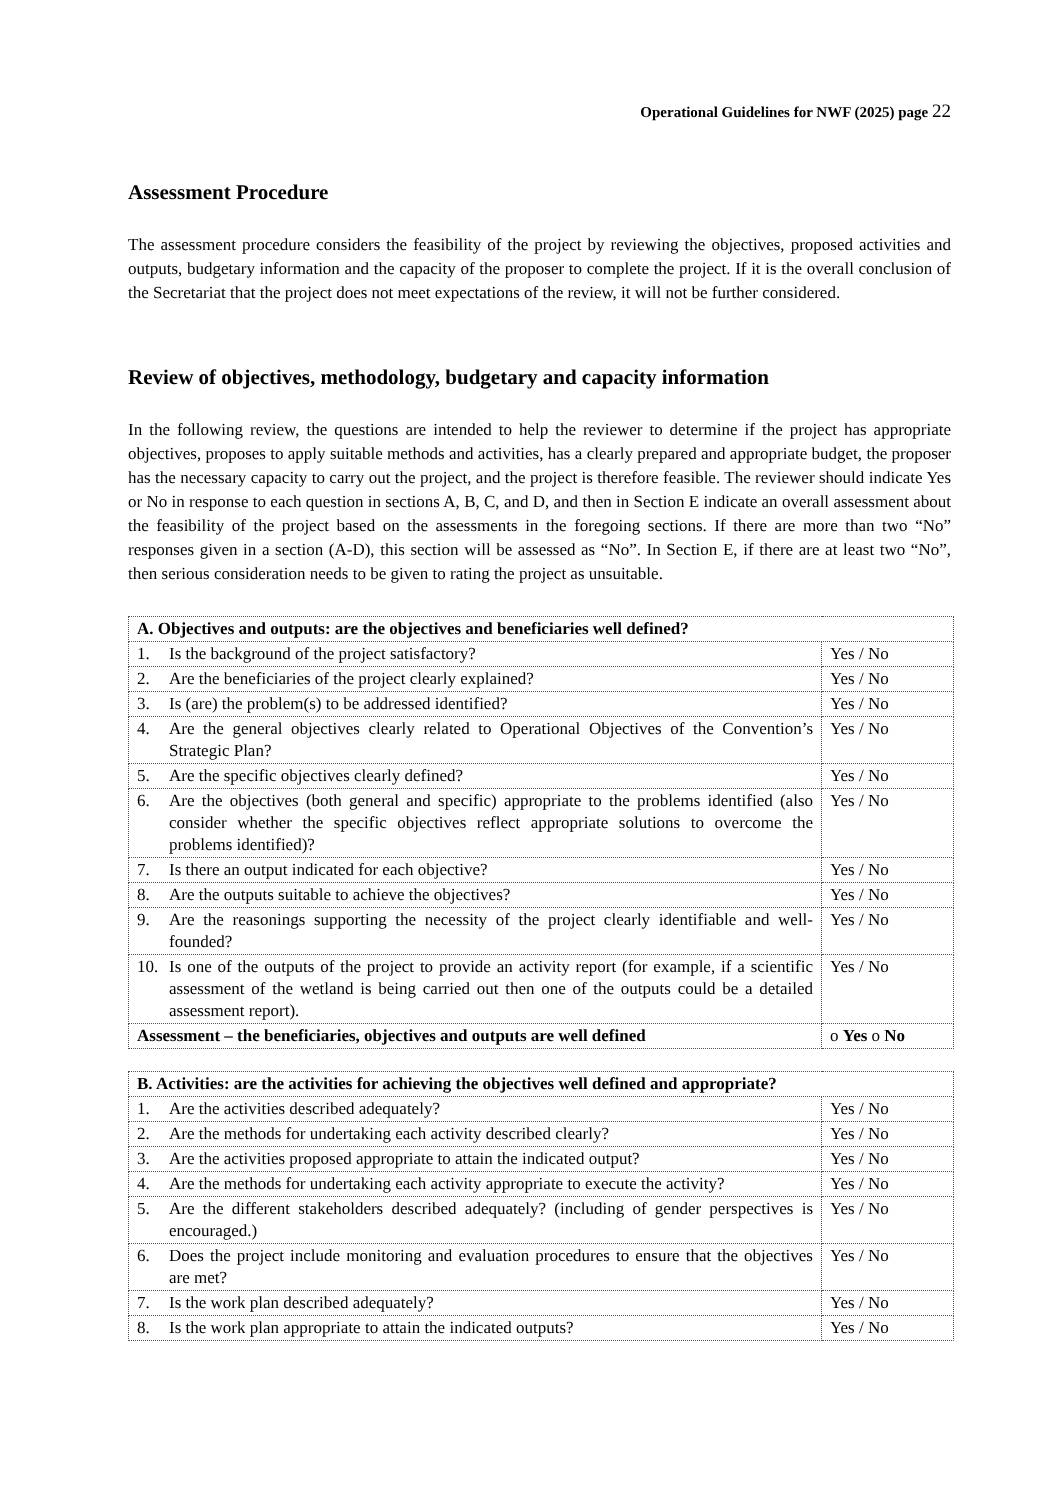Operational Guidelines for NWF (2025) page 22
Assessment Procedure
The assessment procedure considers the feasibility of the project by reviewing the objectives, proposed activities and outputs, budgetary information and the capacity of the proposer to complete the project. If it is the overall conclusion of the Secretariat that the project does not meet expectations of the review, it will not be further considered.
Review of objectives, methodology, budgetary and capacity information
In the following review, the questions are intended to help the reviewer to determine if the project has appropriate objectives, proposes to apply suitable methods and activities, has a clearly prepared and appropriate budget, the proposer has the necessary capacity to carry out the project, and the project is therefore feasible. The reviewer should indicate Yes or No in response to each question in sections A, B, C, and D, and then in Section E indicate an overall assessment about the feasibility of the project based on the assessments in the foregoing sections. If there are more than two “No” responses given in a section (A-D), this section will be assessed as “No”. In Section E, if there are at least two “No”, then serious consideration needs to be given to rating the project as unsuitable.
| A. Objectives and outputs: are the objectives and beneficiaries well defined? | |
| 1. Is the background of the project satisfactory? | Yes / No |
| 2. Are the beneficiaries of the project clearly explained? | Yes / No |
| 3. Is (are) the problem(s) to be addressed identified? | Yes / No |
| 4. Are the general objectives clearly related to Operational Objectives of the Convention’s Strategic Plan? | Yes / No |
| 5. Are the specific objectives clearly defined? | Yes / No |
| 6. Are the objectives (both general and specific) appropriate to the problems identified (also consider whether the specific objectives reflect appropriate solutions to overcome the problems identified)? | Yes / No |
| 7. Is there an output indicated for each objective? | Yes / No |
| 8. Are the outputs suitable to achieve the objectives? | Yes / No |
| 9. Are the reasonings supporting the necessity of the project clearly identifiable and well-founded? | Yes / No |
| 10. Is one of the outputs of the project to provide an activity report (for example, if a scientific assessment of the wetland is being carried out then one of the outputs could be a detailed assessment report). | Yes / No |
| Assessment – the beneficiaries, objectives and outputs are well defined | o Yes o No |
| B. Activities: are the activities for achieving the objectives well defined and appropriate? | |
| 1. Are the activities described adequately? | Yes / No |
| 2. Are the methods for undertaking each activity described clearly? | Yes / No |
| 3. Are the activities proposed appropriate to attain the indicated output? | Yes / No |
| 4. Are the methods for undertaking each activity appropriate to execute the activity? | Yes / No |
| 5. Are the different stakeholders described adequately? (including of gender perspectives is encouraged.) | Yes / No |
| 6. Does the project include monitoring and evaluation procedures to ensure that the objectives are met? | Yes / No |
| 7. Is the work plan described adequately? | Yes / No |
| 8. Is the work plan appropriate to attain the indicated outputs? | Yes / No |